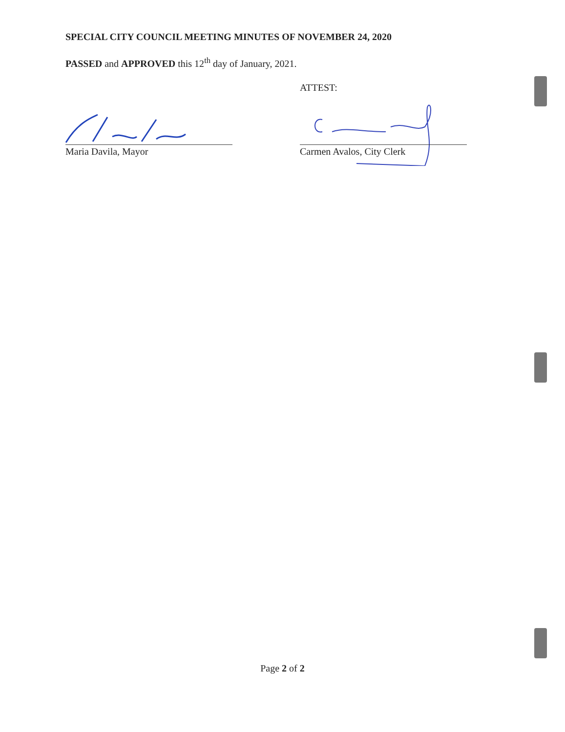SPECIAL CITY COUNCIL MEETING MINUTES OF NOVEMBER 24, 2020
PASSED and APPROVED this 12<sup>th</sup> day of January, 2021.
ATTEST:
Maria Davila, Mayor Carmen Avalos, City Clerk
Page 2 of 2